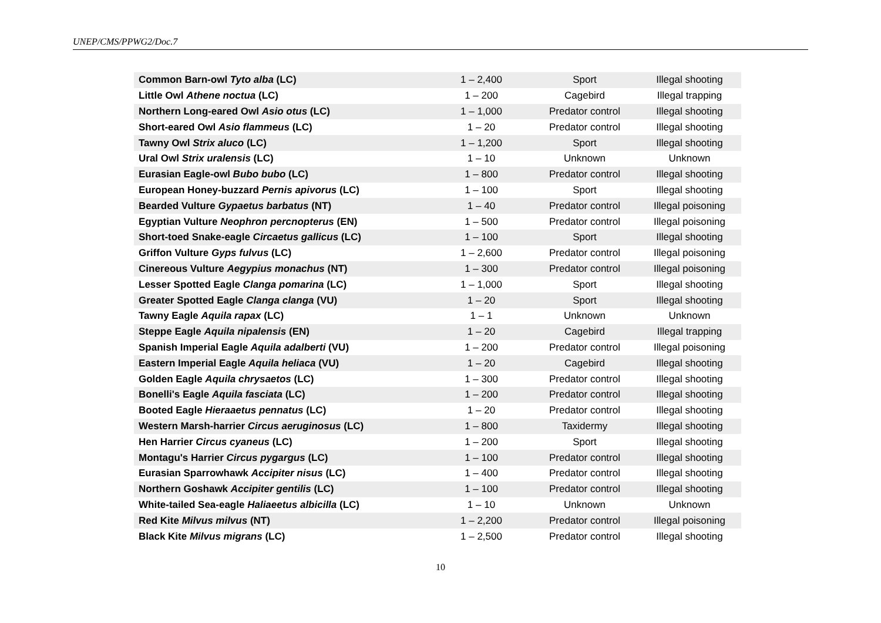UNEP/CMS/PPWG2/Doc.7
| Common Barn-owl Tyto alba (LC) | 1 – 2,400 | Sport | Illegal shooting |
| Little Owl Athene noctua (LC) | 1 – 200 | Cagebird | Illegal trapping |
| Northern Long-eared Owl Asio otus (LC) | 1 – 1,000 | Predator control | Illegal shooting |
| Short-eared Owl Asio flammeus (LC) | 1 – 20 | Predator control | Illegal shooting |
| Tawny Owl Strix aluco (LC) | 1 – 1,200 | Sport | Illegal shooting |
| Ural Owl Strix uralensis (LC) | 1 – 10 | Unknown | Unknown |
| Eurasian Eagle-owl Bubo bubo (LC) | 1 – 800 | Predator control | Illegal shooting |
| European Honey-buzzard Pernis apivorus (LC) | 1 – 100 | Sport | Illegal shooting |
| Bearded Vulture Gypaetus barbatus (NT) | 1 – 40 | Predator control | Illegal poisoning |
| Egyptian Vulture Neophron percnopterus (EN) | 1 – 500 | Predator control | Illegal poisoning |
| Short-toed Snake-eagle Circaetus gallicus (LC) | 1 – 100 | Sport | Illegal shooting |
| Griffon Vulture Gyps fulvus (LC) | 1 – 2,600 | Predator control | Illegal poisoning |
| Cinereous Vulture Aegypius monachus (NT) | 1 – 300 | Predator control | Illegal poisoning |
| Lesser Spotted Eagle Clanga pomarina (LC) | 1 – 1,000 | Sport | Illegal shooting |
| Greater Spotted Eagle Clanga clanga (VU) | 1 – 20 | Sport | Illegal shooting |
| Tawny Eagle Aquila rapax (LC) | 1 – 1 | Unknown | Unknown |
| Steppe Eagle Aquila nipalensis (EN) | 1 – 20 | Cagebird | Illegal trapping |
| Spanish Imperial Eagle Aquila adalberti (VU) | 1 – 200 | Predator control | Illegal poisoning |
| Eastern Imperial Eagle Aquila heliaca (VU) | 1 – 20 | Cagebird | Illegal shooting |
| Golden Eagle Aquila chrysaetos (LC) | 1 – 300 | Predator control | Illegal shooting |
| Bonelli's Eagle Aquila fasciata (LC) | 1 – 200 | Predator control | Illegal shooting |
| Booted Eagle Hieraaetus pennatus (LC) | 1 – 20 | Predator control | Illegal shooting |
| Western Marsh-harrier Circus aeruginosus (LC) | 1 – 800 | Taxidermy | Illegal shooting |
| Hen Harrier Circus cyaneus (LC) | 1 – 200 | Sport | Illegal shooting |
| Montagu's Harrier Circus pygargus (LC) | 1 – 100 | Predator control | Illegal shooting |
| Eurasian Sparrowhawk Accipiter nisus (LC) | 1 – 400 | Predator control | Illegal shooting |
| Northern Goshawk Accipiter gentilis (LC) | 1 – 100 | Predator control | Illegal shooting |
| White-tailed Sea-eagle Haliaeetus albicilla (LC) | 1 – 10 | Unknown | Unknown |
| Red Kite Milvus milvus (NT) | 1 – 2,200 | Predator control | Illegal poisoning |
| Black Kite Milvus migrans (LC) | 1 – 2,500 | Predator control | Illegal shooting |
10